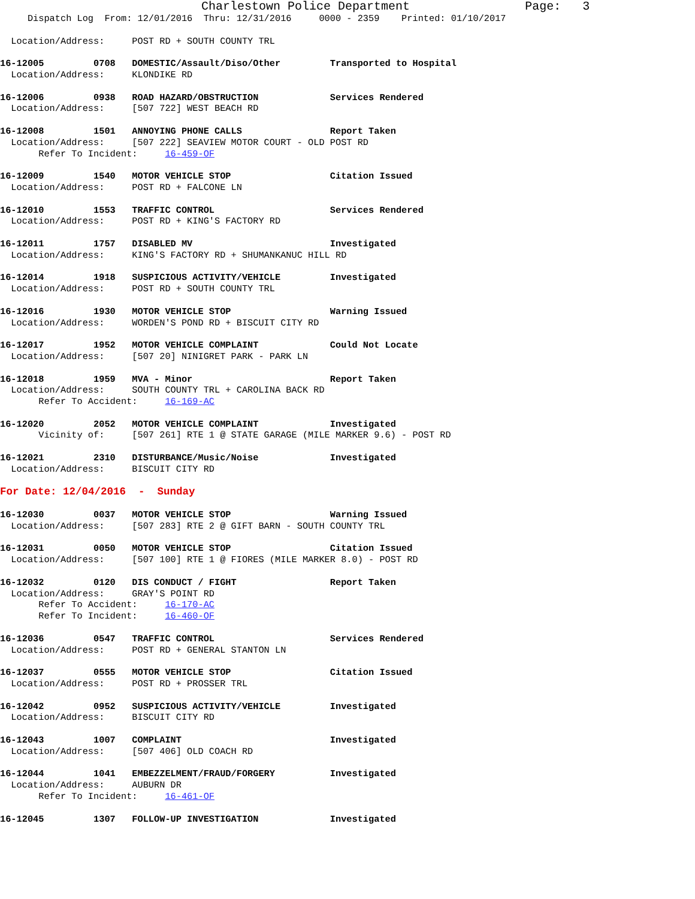Charlestown Police Department                Page:   3
     Dispatch Log  From: 12/01/2016  Thru: 12/31/2016     0000 - 2359    Printed: 01/10/2017

  Location/Address:     POST RD + SOUTH COUNTY TRL

16-12005         0708   DOMESTIC/Assault/Diso/Other         Transported to Hospital
  Location/Address:     KLONDIKE RD

16-12006         0938   ROAD HAZARD/OBSTRUCTION             Services Rendered
  Location/Address:     [507 722] WEST BEACH RD

16-12008         1501   ANNOYING PHONE CALLS                Report Taken
  Location/Address:     [507 222] SEAVIEW MOTOR COURT - OLD POST RD
       Refer To Incident:     16-459-OF

16-12009         1540   MOTOR VEHICLE STOP                  Citation Issued
  Location/Address:     POST RD + FALCONE LN

16-12010         1553   TRAFFIC CONTROL                     Services Rendered
  Location/Address:     POST RD + KING'S FACTORY RD

16-12011         1757   DISABLED MV                         Investigated
  Location/Address:     KING'S FACTORY RD + SHUMANKANUC HILL RD

16-12014         1918   SUSPICIOUS ACTIVITY/VEHICLE         Investigated
  Location/Address:     POST RD + SOUTH COUNTY TRL

16-12016         1930   MOTOR VEHICLE STOP                  Warning Issued
  Location/Address:     WORDEN'S POND RD + BISCUIT CITY RD

16-12017         1952   MOTOR VEHICLE COMPLAINT             Could Not Locate
  Location/Address:     [507 20] NINIGRET PARK - PARK LN

16-12018         1959   MVA - Minor                         Report Taken
  Location/Address:     SOUTH COUNTY TRL + CAROLINA BACK RD
       Refer To Accident:     16-169-AC

16-12020         2052   MOTOR VEHICLE COMPLAINT             Investigated
       Vicinity of:     [507 261] RTE 1 @ STATE GARAGE (MILE MARKER 9.6) - POST RD

16-12021         2310   DISTURBANCE/Music/Noise             Investigated
  Location/Address:     BISCUIT CITY RD

For Date: 12/04/2016  -  Sunday

16-12030         0037   MOTOR VEHICLE STOP                  Warning Issued
  Location/Address:     [507 283] RTE 2 @ GIFT BARN - SOUTH COUNTY TRL

16-12031         0050   MOTOR VEHICLE STOP                  Citation Issued
  Location/Address:     [507 100] RTE 1 @ FIORES (MILE MARKER 8.0) - POST RD

16-12032         0120   DIS CONDUCT / FIGHT                 Report Taken
  Location/Address:     GRAY'S POINT RD
       Refer To Accident:     16-170-AC
       Refer To Incident:     16-460-OF

16-12036         0547   TRAFFIC CONTROL                     Services Rendered
  Location/Address:     POST RD + GENERAL STANTON LN

16-12037         0555   MOTOR VEHICLE STOP                  Citation Issued
  Location/Address:     POST RD + PROSSER TRL

16-12042         0952   SUSPICIOUS ACTIVITY/VEHICLE         Investigated
  Location/Address:     BISCUIT CITY RD

16-12043         1007   COMPLAINT                           Investigated
  Location/Address:     [507 406] OLD COACH RD

16-12044         1041   EMBEZZELMENT/FRAUD/FORGERY          Investigated
  Location/Address:     AUBURN DR
       Refer To Incident:     16-461-OF

16-12045         1307   FOLLOW-UP INVESTIGATION             Investigated